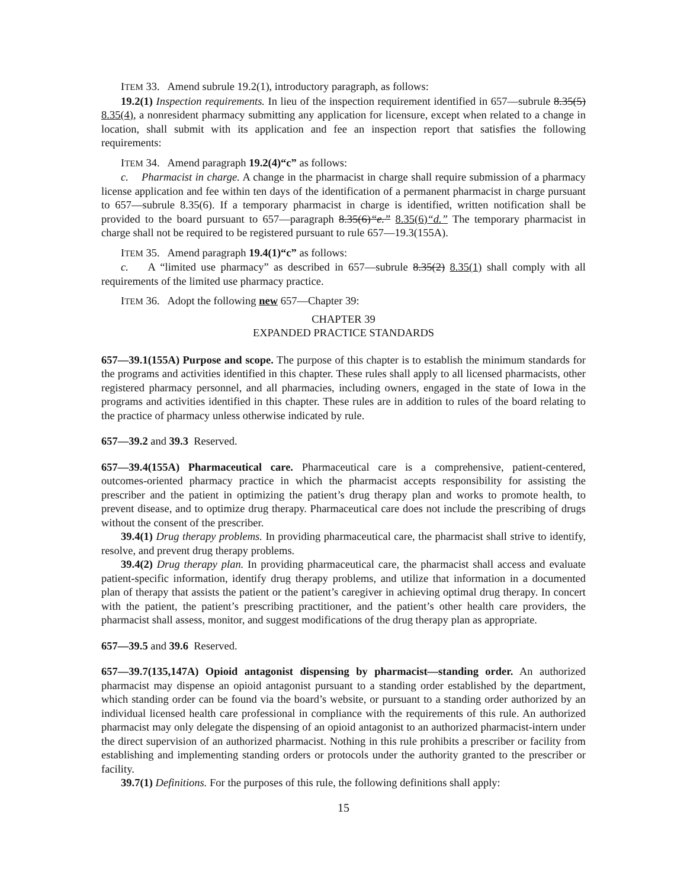ITEM 33. Amend subrule 19.2(1), introductory paragraph, as follows:
19.2(1) Inspection requirements. In lieu of the inspection requirement identified in 657—subrule 8.35(5) 8.35(4), a nonresident pharmacy submitting any application for licensure, except when related to a change in location, shall submit with its application and fee an inspection report that satisfies the following requirements:
ITEM 34. Amend paragraph 19.2(4)“c” as follows:
c. Pharmacist in charge. A change in the pharmacist in charge shall require submission of a pharmacy license application and fee within ten days of the identification of a permanent pharmacist in charge pursuant to 657—subrule 8.35(6). If a temporary pharmacist in charge is identified, written notification shall be provided to the board pursuant to 657—paragraph 8.35(6)“e.” 8.35(6)“d.” The temporary pharmacist in charge shall not be required to be registered pursuant to rule 657—19.3(155A).
ITEM 35. Amend paragraph 19.4(1)“c” as follows:
c. A “limited use pharmacy” as described in 657—subrule 8.35(2) 8.35(1) shall comply with all requirements of the limited use pharmacy practice.
ITEM 36. Adopt the following new 657—Chapter 39:
CHAPTER 39
EXPANDED PRACTICE STANDARDS
657—39.1(155A) Purpose and scope. The purpose of this chapter is to establish the minimum standards for the programs and activities identified in this chapter. These rules shall apply to all licensed pharmacists, other registered pharmacy personnel, and all pharmacies, including owners, engaged in the state of Iowa in the programs and activities identified in this chapter. These rules are in addition to rules of the board relating to the practice of pharmacy unless otherwise indicated by rule.
657—39.2 and 39.3 Reserved.
657—39.4(155A) Pharmaceutical care. Pharmaceutical care is a comprehensive, patient-centered, outcomes-oriented pharmacy practice in which the pharmacist accepts responsibility for assisting the prescriber and the patient in optimizing the patient’s drug therapy plan and works to promote health, to prevent disease, and to optimize drug therapy. Pharmaceutical care does not include the prescribing of drugs without the consent of the prescriber.
39.4(1) Drug therapy problems. In providing pharmaceutical care, the pharmacist shall strive to identify, resolve, and prevent drug therapy problems.
39.4(2) Drug therapy plan. In providing pharmaceutical care, the pharmacist shall access and evaluate patient-specific information, identify drug therapy problems, and utilize that information in a documented plan of therapy that assists the patient or the patient’s caregiver in achieving optimal drug therapy. In concert with the patient, the patient’s prescribing practitioner, and the patient’s other health care providers, the pharmacist shall assess, monitor, and suggest modifications of the drug therapy plan as appropriate.
657—39.5 and 39.6 Reserved.
657—39.7(135,147A) Opioid antagonist dispensing by pharmacist—standing order. An authorized pharmacist may dispense an opioid antagonist pursuant to a standing order established by the department, which standing order can be found via the board’s website, or pursuant to a standing order authorized by an individual licensed health care professional in compliance with the requirements of this rule. An authorized pharmacist may only delegate the dispensing of an opioid antagonist to an authorized pharmacist-intern under the direct supervision of an authorized pharmacist. Nothing in this rule prohibits a prescriber or facility from establishing and implementing standing orders or protocols under the authority granted to the prescriber or facility.
39.7(1) Definitions. For the purposes of this rule, the following definitions shall apply:
15